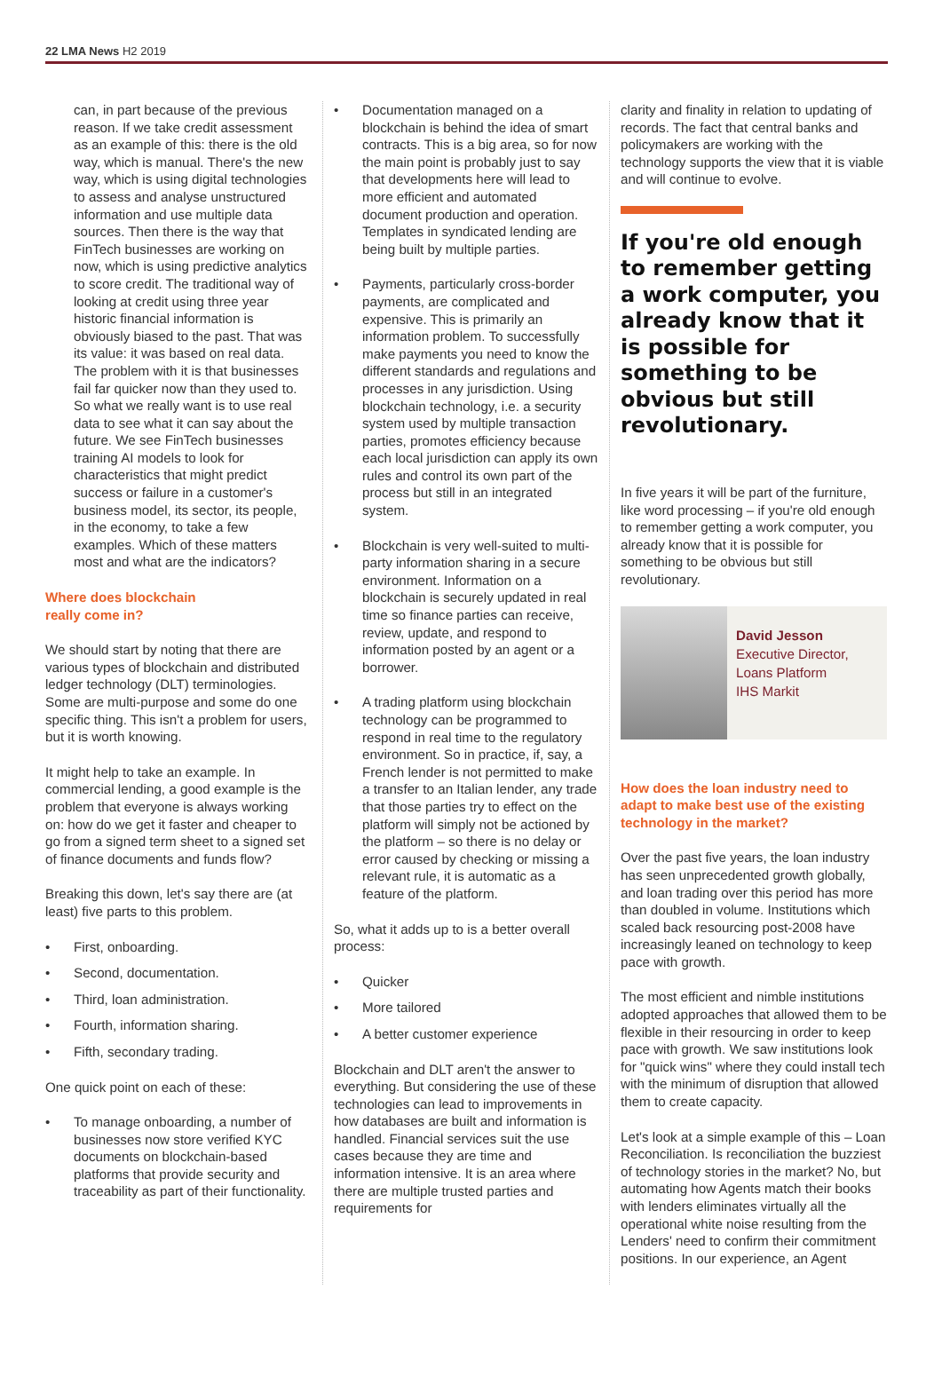22 LMA News H2 2019
can, in part because of the previous reason. If we take credit assessment as an example of this: there is the old way, which is manual. There's the new way, which is using digital technologies to assess and analyse unstructured information and use multiple data sources. Then there is the way that FinTech businesses are working on now, which is using predictive analytics to score credit. The traditional way of looking at credit using three year historic financial information is obviously biased to the past. That was its value: it was based on real data. The problem with it is that businesses fail far quicker now than they used to. So what we really want is to use real data to see what it can say about the future. We see FinTech businesses training AI models to look for characteristics that might predict success or failure in a customer's business model, its sector, its people, in the economy, to take a few examples. Which of these matters most and what are the indicators?
Where does blockchain
really come in?
We should start by noting that there are various types of blockchain and distributed ledger technology (DLT) terminologies. Some are multi-purpose and some do one specific thing. This isn't a problem for users, but it is worth knowing.
It might help to take an example. In commercial lending, a good example is the problem that everyone is always working on: how do we get it faster and cheaper to go from a signed term sheet to a signed set of finance documents and funds flow?
Breaking this down, let's say there are (at least) five parts to this problem.
• First, onboarding.
• Second, documentation.
• Third, loan administration.
• Fourth, information sharing.
• Fifth, secondary trading.
One quick point on each of these:
• To manage onboarding, a number of businesses now store verified KYC documents on blockchain-based platforms that provide security and traceability as part of their functionality.
• Documentation managed on a blockchain is behind the idea of smart contracts. This is a big area, so for now the main point is probably just to say that developments here will lead to more efficient and automated document production and operation. Templates in syndicated lending are being built by multiple parties.
• Payments, particularly cross-border payments, are complicated and expensive. This is primarily an information problem. To successfully make payments you need to know the different standards and regulations and processes in any jurisdiction. Using blockchain technology, i.e. a security system used by multiple transaction parties, promotes efficiency because each local jurisdiction can apply its own rules and control its own part of the process but still in an integrated system.
• Blockchain is very well-suited to multi-party information sharing in a secure environment. Information on a blockchain is securely updated in real time so finance parties can receive, review, update, and respond to information posted by an agent or a borrower.
• A trading platform using blockchain technology can be programmed to respond in real time to the regulatory environment. So in practice, if, say, a French lender is not permitted to make a transfer to an Italian lender, any trade that those parties try to effect on the platform will simply not be actioned by the platform – so there is no delay or error caused by checking or missing a relevant rule, it is automatic as a feature of the platform.
So, what it adds up to is a better overall process:
• Quicker
• More tailored
• A better customer experience
Blockchain and DLT aren't the answer to everything. But considering the use of these technologies can lead to improvements in how databases are built and information is handled. Financial services suit the use cases because they are time and information intensive. It is an area where there are multiple trusted parties and requirements for
clarity and finality in relation to updating of records. The fact that central banks and policymakers are working with the technology supports the view that it is viable and will continue to evolve.
If you're old enough to remember getting a work computer, you already know that it is possible for something to be obvious but still revolutionary.
In five years it will be part of the furniture, like word processing – if you're old enough to remember getting a work computer, you already know that it is possible for something to be obvious but still revolutionary.
David Jesson
Executive Director,
Loans Platform
IHS Markit
How does the loan industry need to adapt to make best use of the existing technology in the market?
Over the past five years, the loan industry has seen unprecedented growth globally, and loan trading over this period has more than doubled in volume. Institutions which scaled back resourcing post-2008 have increasingly leaned on technology to keep pace with growth.
The most efficient and nimble institutions adopted approaches that allowed them to be flexible in their resourcing in order to keep pace with growth. We saw institutions look for "quick wins" where they could install tech with the minimum of disruption that allowed them to create capacity.
Let's look at a simple example of this – Loan Reconciliation. Is reconciliation the buzziest of technology stories in the market? No, but automating how Agents match their books with lenders eliminates virtually all the operational white noise resulting from the Lenders' need to confirm their commitment positions. In our experience, an Agent